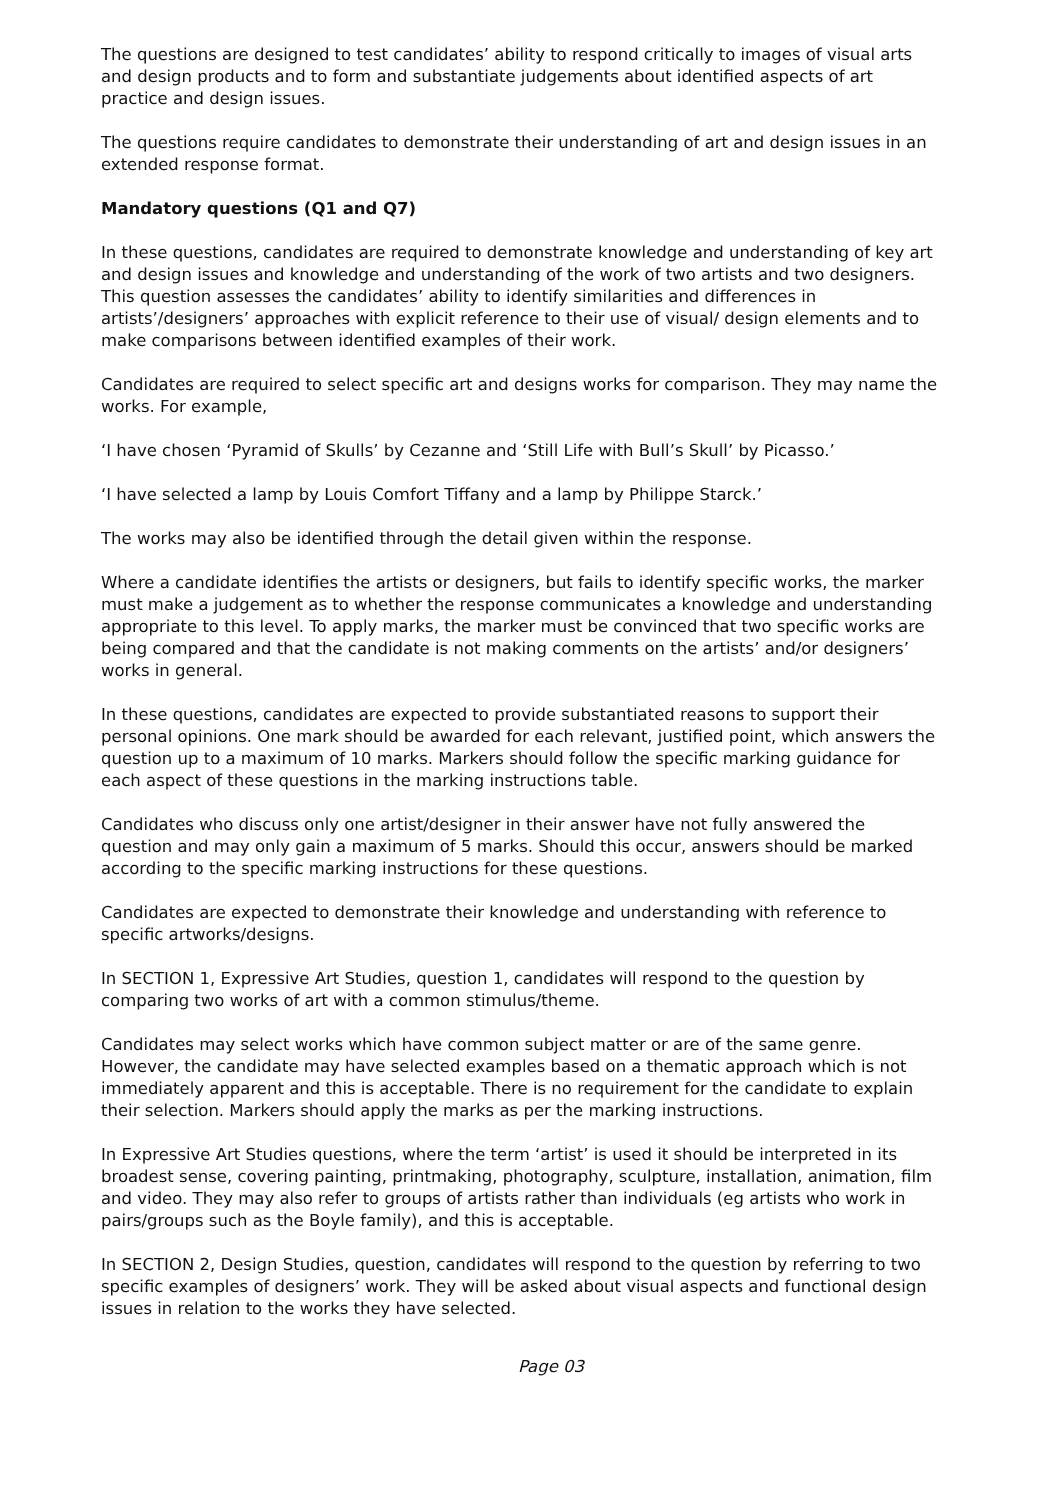The questions are designed to test candidates’ ability to respond critically to images of visual arts and design products and to form and substantiate judgements about identified aspects of art practice and design issues.
The questions require candidates to demonstrate their understanding of art and design issues in an extended response format.
Mandatory questions (Q1 and Q7)
In these questions, candidates are required to demonstrate knowledge and understanding of key art and design issues and knowledge and understanding of the work of two artists and two designers. This question assesses the candidates’ ability to identify similarities and differences in artists’/designers’ approaches with explicit reference to their use of visual/ design elements and to make comparisons between identified examples of their work.
Candidates are required to select specific art and designs works for comparison. They may name the works. For example,
‘I have chosen ‘Pyramid of Skulls’ by Cezanne and ‘Still Life with Bull’s Skull’ by Picasso.’
‘I have selected a lamp by Louis Comfort Tiffany and a lamp by Philippe Starck.’
The works may also be identified through the detail given within the response.
Where a candidate identifies the artists or designers, but fails to identify specific works, the marker must make a judgement as to whether the response communicates a knowledge and understanding appropriate to this level. To apply marks, the marker must be convinced that two specific works are being compared and that the candidate is not making comments on the artists’ and/or designers’ works in general.
In these questions, candidates are expected to provide substantiated reasons to support their personal opinions. One mark should be awarded for each relevant, justified point, which answers the question up to a maximum of 10 marks. Markers should follow the specific marking guidance for each aspect of these questions in the marking instructions table.
Candidates who discuss only one artist/designer in their answer have not fully answered the question and may only gain a maximum of 5 marks. Should this occur, answers should be marked according to the specific marking instructions for these questions.
Candidates are expected to demonstrate their knowledge and understanding with reference to specific artworks/designs.
In SECTION 1, Expressive Art Studies, question 1, candidates will respond to the question by comparing two works of art with a common stimulus/theme.
Candidates may select works which have common subject matter or are of the same genre. However, the candidate may have selected examples based on a thematic approach which is not immediately apparent and this is acceptable. There is no requirement for the candidate to explain their selection. Markers should apply the marks as per the marking instructions.
In Expressive Art Studies questions, where the term ‘artist’ is used it should be interpreted in its broadest sense, covering painting, printmaking, photography, sculpture, installation, animation, film and video. They may also refer to groups of artists rather than individuals (eg artists who work in pairs/groups such as the Boyle family), and this is acceptable.
In SECTION 2, Design Studies, question, candidates will respond to the question by referring to two specific examples of designers’ work. They will be asked about visual aspects and functional design issues in relation to the works they have selected.
Page 03